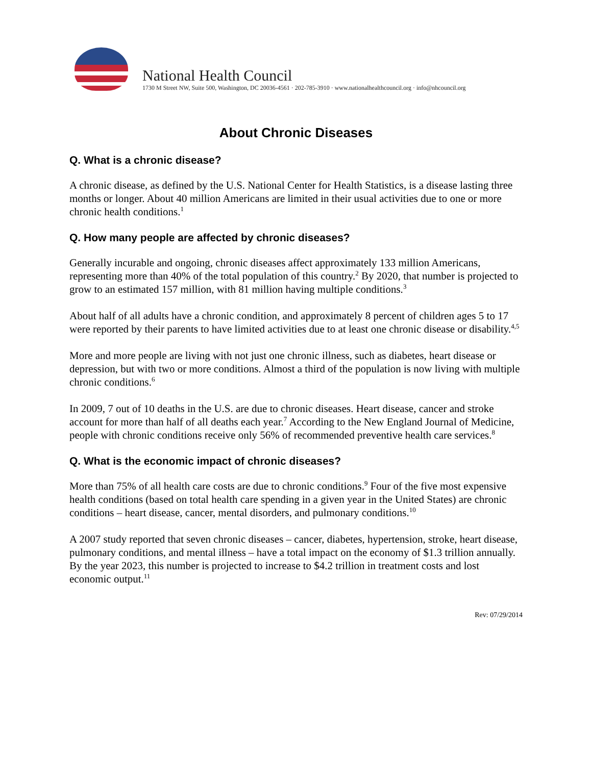National Health Council
1730 M Street NW, Suite 500, Washington, DC 20036-4561 · 202-785-3910 · www.nationalhealthcouncil.org · info@nhcouncil.org
About Chronic Diseases
Q. What is a chronic disease?
A chronic disease, as defined by the U.S. National Center for Health Statistics, is a disease lasting three months or longer. About 40 million Americans are limited in their usual activities due to one or more chronic health conditions.<sup>1</sup>
Q. How many people are affected by chronic diseases?
Generally incurable and ongoing, chronic diseases affect approximately 133 million Americans, representing more than 40% of the total population of this country.<sup>2</sup> By 2020, that number is projected to grow to an estimated 157 million, with 81 million having multiple conditions.<sup>3</sup>
About half of all adults have a chronic condition, and approximately 8 percent of children ages 5 to 17 were reported by their parents to have limited activities due to at least one chronic disease or disability.<sup>4,5</sup>
More and more people are living with not just one chronic illness, such as diabetes, heart disease or depression, but with two or more conditions. Almost a third of the population is now living with multiple chronic conditions.<sup>6</sup>
In 2009, 7 out of 10 deaths in the U.S. are due to chronic diseases. Heart disease, cancer and stroke account for more than half of all deaths each year.<sup>7</sup> According to the New England Journal of Medicine, people with chronic conditions receive only 56% of recommended preventive health care services.<sup>8</sup>
Q. What is the economic impact of chronic diseases?
More than 75% of all health care costs are due to chronic conditions.<sup>9</sup> Four of the five most expensive health conditions (based on total health care spending in a given year in the United States) are chronic conditions – heart disease, cancer, mental disorders, and pulmonary conditions.<sup>10</sup>
A 2007 study reported that seven chronic diseases – cancer, diabetes, hypertension, stroke, heart disease, pulmonary conditions, and mental illness – have a total impact on the economy of $1.3 trillion annually. By the year 2023, this number is projected to increase to $4.2 trillion in treatment costs and lost economic output.<sup>11</sup>
Rev: 07/29/2014